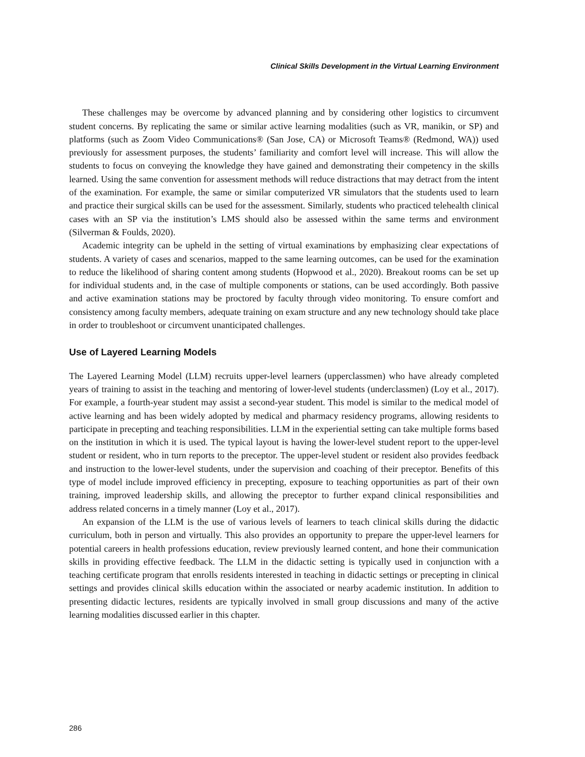Clinical Skills Development in the Virtual Learning Environment
These challenges may be overcome by advanced planning and by considering other logistics to circumvent student concerns. By replicating the same or similar active learning modalities (such as VR, manikin, or SP) and platforms (such as Zoom Video Communications® (San Jose, CA) or Microsoft Teams® (Redmond, WA)) used previously for assessment purposes, the students’ familiarity and comfort level will increase. This will allow the students to focus on conveying the knowledge they have gained and demonstrating their competency in the skills learned. Using the same convention for assessment methods will reduce distractions that may detract from the intent of the examination. For example, the same or similar computerized VR simulators that the students used to learn and practice their surgical skills can be used for the assessment. Similarly, students who practiced telehealth clinical cases with an SP via the institution’s LMS should also be assessed within the same terms and environment (Silverman & Foulds, 2020).
Academic integrity can be upheld in the setting of virtual examinations by emphasizing clear expectations of students. A variety of cases and scenarios, mapped to the same learning outcomes, can be used for the examination to reduce the likelihood of sharing content among students (Hopwood et al., 2020). Breakout rooms can be set up for individual students and, in the case of multiple components or stations, can be used accordingly. Both passive and active examination stations may be proctored by faculty through video monitoring. To ensure comfort and consistency among faculty members, adequate training on exam structure and any new technology should take place in order to troubleshoot or circumvent unanticipated challenges.
Use of Layered Learning Models
The Layered Learning Model (LLM) recruits upper-level learners (upperclassmen) who have already completed years of training to assist in the teaching and mentoring of lower-level students (underclassmen) (Loy et al., 2017). For example, a fourth-year student may assist a second-year student. This model is similar to the medical model of active learning and has been widely adopted by medical and pharmacy residency programs, allowing residents to participate in precepting and teaching responsibilities. LLM in the experiential setting can take multiple forms based on the institution in which it is used. The typical layout is having the lower-level student report to the upper-level student or resident, who in turn reports to the preceptor. The upper-level student or resident also provides feedback and instruction to the lower-level students, under the supervision and coaching of their preceptor. Benefits of this type of model include improved efficiency in precepting, exposure to teaching opportunities as part of their own training, improved leadership skills, and allowing the preceptor to further expand clinical responsibilities and address related concerns in a timely manner (Loy et al., 2017).
An expansion of the LLM is the use of various levels of learners to teach clinical skills during the didactic curriculum, both in person and virtually. This also provides an opportunity to prepare the upper-level learners for potential careers in health professions education, review previously learned content, and hone their communication skills in providing effective feedback. The LLM in the didactic setting is typically used in conjunction with a teaching certificate program that enrolls residents interested in teaching in didactic settings or precepting in clinical settings and provides clinical skills education within the associated or nearby academic institution. In addition to presenting didactic lectures, residents are typically involved in small group discussions and many of the active learning modalities discussed earlier in this chapter.
286